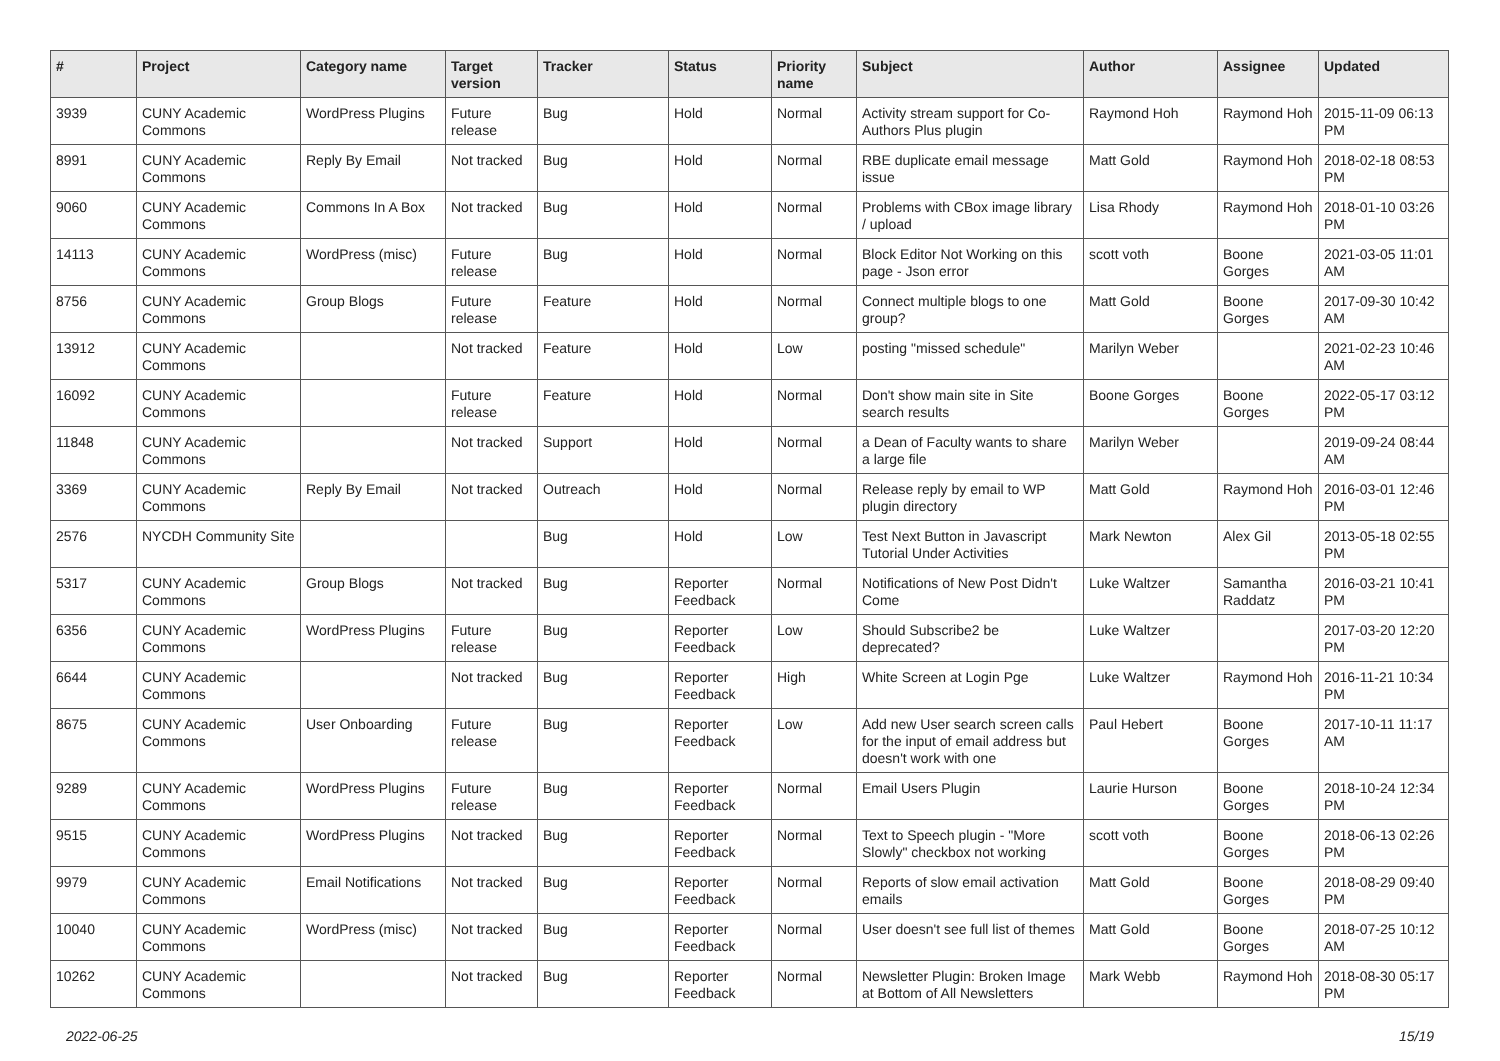| # | Project | Category name | Target version | Tracker | Status | Priority name | Subject | Author | Assignee | Updated |
| --- | --- | --- | --- | --- | --- | --- | --- | --- | --- | --- |
| 3939 | CUNY Academic Commons | WordPress Plugins | Future release | Bug | Hold | Normal | Activity stream support for Co-Authors Plus plugin | Raymond Hoh | Raymond Hoh | 2015-11-09 06:13 PM |
| 8991 | CUNY Academic Commons | Reply By Email | Not tracked | Bug | Hold | Normal | RBE duplicate email message issue | Matt Gold | Raymond Hoh | 2018-02-18 08:53 PM |
| 9060 | CUNY Academic Commons | Commons In A Box | Not tracked | Bug | Hold | Normal | Problems with CBox image library / upload | Lisa Rhody | Raymond Hoh | 2018-01-10 03:26 PM |
| 14113 | CUNY Academic Commons | WordPress (misc) | Future release | Bug | Hold | Normal | Block Editor Not Working on this page - Json error | scott voth | Boone Gorges | 2021-03-05 11:01 AM |
| 8756 | CUNY Academic Commons | Group Blogs | Future release | Feature | Hold | Normal | Connect multiple blogs to one group? | Matt Gold | Boone Gorges | 2017-09-30 10:42 AM |
| 13912 | CUNY Academic Commons | | Not tracked | Feature | Hold | Low | posting "missed schedule" | Marilyn Weber | | 2021-02-23 10:46 AM |
| 16092 | CUNY Academic Commons | | Future release | Feature | Hold | Normal | Don't show main site in Site search results | Boone Gorges | Boone Gorges | 2022-05-17 03:12 PM |
| 11848 | CUNY Academic Commons | | Not tracked | Support | Hold | Normal | a Dean of Faculty wants to share a large file | Marilyn Weber | | 2019-09-24 08:44 AM |
| 3369 | CUNY Academic Commons | Reply By Email | Not tracked | Outreach | Hold | Normal | Release reply by email to WP plugin directory | Matt Gold | Raymond Hoh | 2016-03-01 12:46 PM |
| 2576 | NYCDH Community Site | | | Bug | Hold | Low | Test Next Button in Javascript Tutorial Under Activities | Mark Newton | Alex Gil | 2013-05-18 02:55 PM |
| 5317 | CUNY Academic Commons | Group Blogs | Not tracked | Bug | Reporter Feedback | Normal | Notifications of New Post Didn't Come | Luke Waltzer | Samantha Raddatz | 2016-03-21 10:41 PM |
| 6356 | CUNY Academic Commons | WordPress Plugins | Future release | Bug | Reporter Feedback | Low | Should Subscribe2 be deprecated? | Luke Waltzer | | 2017-03-20 12:20 PM |
| 6644 | CUNY Academic Commons | | Not tracked | Bug | Reporter Feedback | High | White Screen at Login Pge | Luke Waltzer | Raymond Hoh | 2016-11-21 10:34 PM |
| 8675 | CUNY Academic Commons | User Onboarding | Future release | Bug | Reporter Feedback | Low | Add new User search screen calls for the input of email address but doesn't work with one | Paul Hebert | Boone Gorges | 2017-10-11 11:17 AM |
| 9289 | CUNY Academic Commons | WordPress Plugins | Future release | Bug | Reporter Feedback | Normal | Email Users Plugin | Laurie Hurson | Boone Gorges | 2018-10-24 12:34 PM |
| 9515 | CUNY Academic Commons | WordPress Plugins | Not tracked | Bug | Reporter Feedback | Normal | Text to Speech plugin - "More Slowly" checkbox not working | scott voth | Boone Gorges | 2018-06-13 02:26 PM |
| 9979 | CUNY Academic Commons | Email Notifications | Not tracked | Bug | Reporter Feedback | Normal | Reports of slow email activation emails | Matt Gold | Boone Gorges | 2018-08-29 09:40 PM |
| 10040 | CUNY Academic Commons | WordPress (misc) | Not tracked | Bug | Reporter Feedback | Normal | User doesn't see full list of themes | Matt Gold | Boone Gorges | 2018-07-25 10:12 AM |
| 10262 | CUNY Academic Commons | | Not tracked | Bug | Reporter Feedback | Normal | Newsletter Plugin: Broken Image at Bottom of All Newsletters | Mark Webb | Raymond Hoh | 2018-08-30 05:17 PM |
2022-06-25 15/19